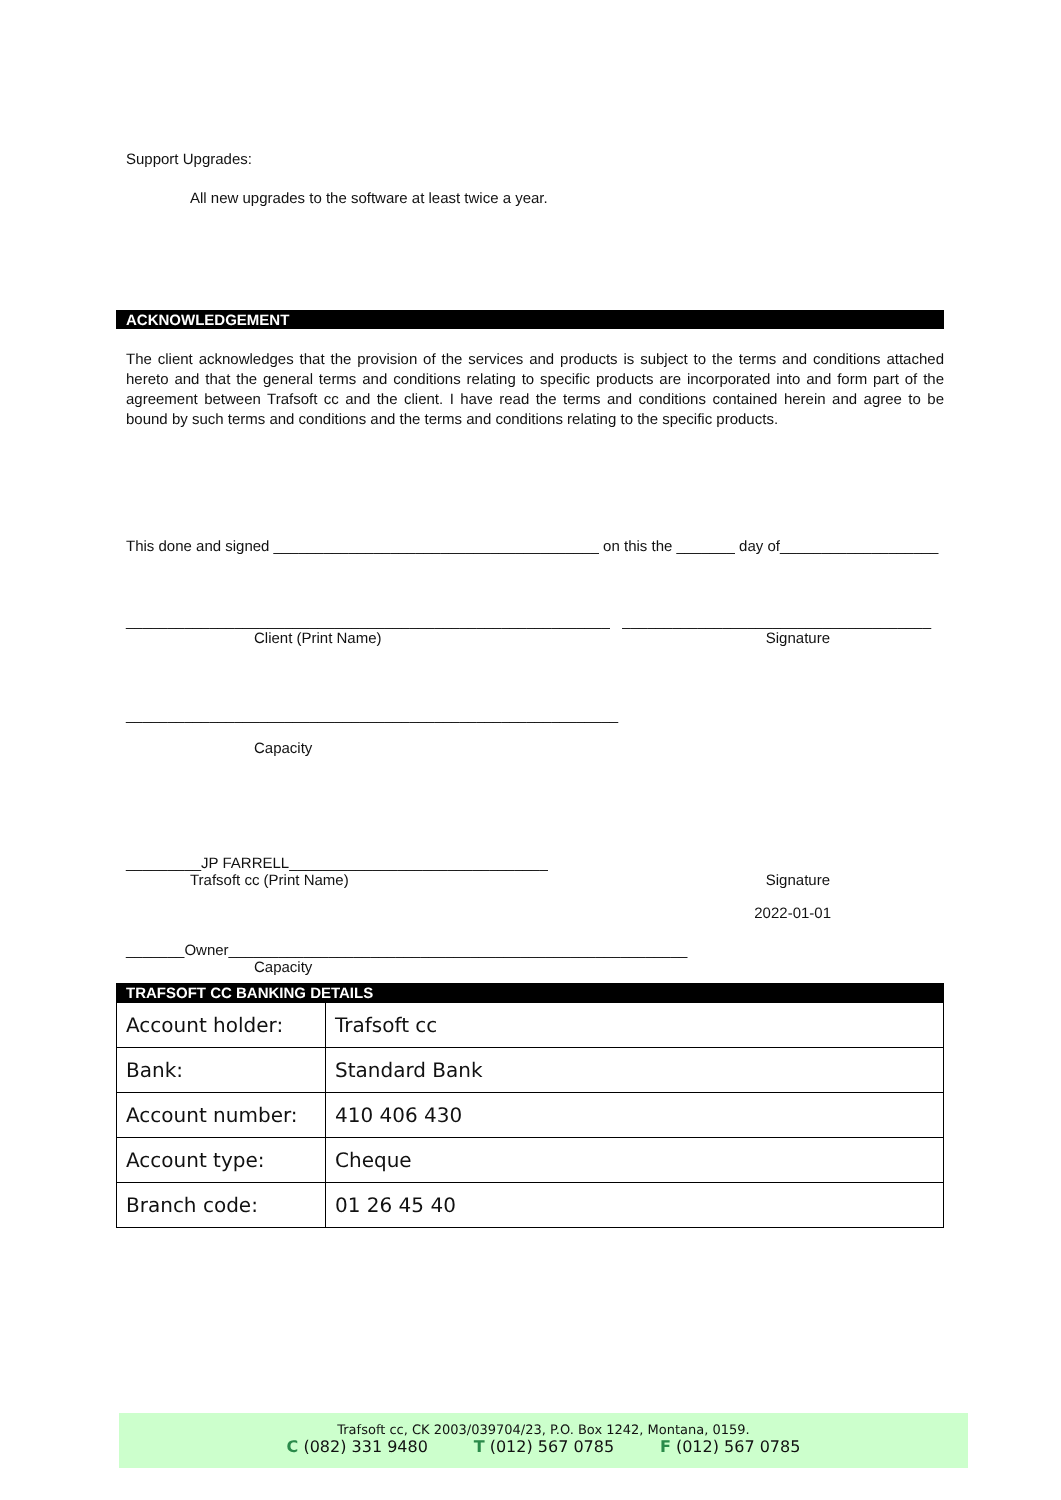Support Upgrades:
All new upgrades to the software at least twice a year.
ACKNOWLEDGEMENT
The client acknowledges that the provision of the services and products is subject to the terms and conditions attached hereto and that the general terms and conditions relating to specific products are incorporated into and form part of the agreement between Trafsoft cc and the client. I have read the terms and conditions contained herein and agree to be bound by such terms and conditions and the terms and conditions relating to the specific products.
This done and signed _______________________________________ on this the _______ day of___________________
__________________________________________________________ _____________________________________
Client (Print Name) Signature
___________________________________________________________
Capacity
_________JP FARRELL_______________________________
Trafsoft cc (Print Name) Signature
2022-01-01
_______Owner_______________________________________________________
Capacity
TRAFSOFT CC BANKING DETAILS
| Account holder: | Trafsoft cc |
| Bank: | Standard Bank |
| Account number: | 410 406 430 |
| Account type: | Cheque |
| Branch code: | 01 26 45 40 |
Trafsoft cc, CK 2003/039704/23, P.O. Box 1242, Montana, 0159.
C (082) 331 9480 T (012) 567 0785 F (012) 567 0785